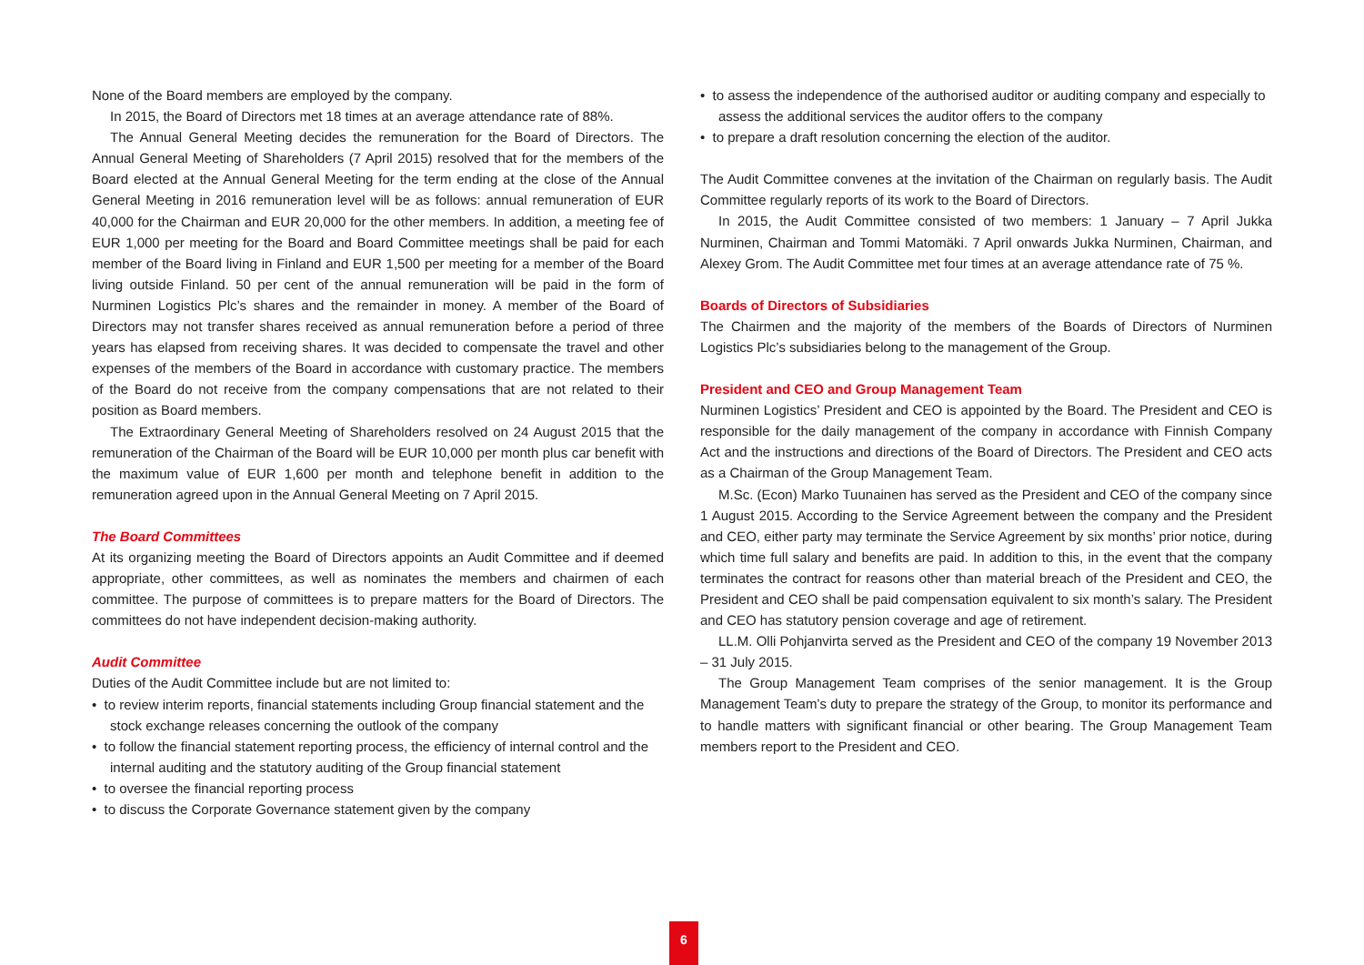None of the Board members are employed by the company.
In 2015, the Board of Directors met 18 times at an average attendance rate of 88%.
The Annual General Meeting decides the remuneration for the Board of Directors. The Annual General Meeting of Shareholders (7 April 2015) resolved that for the members of the Board elected at the Annual General Meeting for the term ending at the close of the Annual General Meeting in 2016 remuneration level will be as follows: annual remuneration of EUR 40,000 for the Chairman and EUR 20,000 for the other members. In addition, a meeting fee of EUR 1,000 per meeting for the Board and Board Committee meetings shall be paid for each member of the Board living in Finland and EUR 1,500 per meeting for a member of the Board living outside Finland. 50 per cent of the annual remuneration will be paid in the form of Nurminen Logistics Plc’s shares and the remainder in money. A member of the Board of Directors may not transfer shares received as annual remuneration before a period of three years has elapsed from receiving shares. It was decided to compensate the travel and other expenses of the members of the Board in accordance with customary practice. The members of the Board do not receive from the company compensations that are not related to their position as Board members.
The Extraordinary General Meeting of Shareholders resolved on 24 August 2015 that the remuneration of the Chairman of the Board will be EUR 10,000 per month plus car benefit with the maximum value of EUR 1,600 per month and telephone benefit in addition to the remuneration agreed upon in the Annual General Meeting on 7 April 2015.
The Board Committees
At its organizing meeting the Board of Directors appoints an Audit Committee and if deemed appropriate, other committees, as well as nominates the members and chairmen of each committee. The purpose of committees is to prepare matters for the Board of Directors. The committees do not have independent decision-making authority.
Audit Committee
Duties of the Audit Committee include but are not limited to:
• to review interim reports, financial statements including Group financial statement and the stock exchange releases concerning the outlook of the company
• to follow the financial statement reporting process, the efficiency of internal control and the internal auditing and the statutory auditing of the Group financial statement
• to oversee the financial reporting process
• to discuss the Corporate Governance statement given by the company
• to assess the independence of the authorised auditor or auditing company and especially to assess the additional services the auditor offers to the company
• to prepare a draft resolution concerning the election of the auditor.
The Audit Committee convenes at the invitation of the Chairman on regularly basis. The Audit Committee regularly reports of its work to the Board of Directors.
In 2015, the Audit Committee consisted of two members: 1 January – 7 April Jukka Nurminen, Chairman and Tommi Matomäki. 7 April onwards Jukka Nurminen, Chairman, and Alexey Grom. The Audit Committee met four times at an average attendance rate of 75 %.
Boards of Directors of Subsidiaries
The Chairmen and the majority of the members of the Boards of Directors of Nurminen Logistics Plc’s subsidiaries belong to the management of the Group.
President and CEO and Group Management Team
Nurminen Logistics’ President and CEO is appointed by the Board. The President and CEO is responsible for the daily management of the company in accordance with Finnish Company Act and the instructions and directions of the Board of Directors. The President and CEO acts as a Chairman of the Group Management Team.
M.Sc. (Econ) Marko Tuunainen has served as the President and CEO of the company since 1 August 2015. According to the Service Agreement between the company and the President and CEO, either party may terminate the Service Agreement by six months’ prior notice, during which time full salary and benefits are paid. In addition to this, in the event that the company terminates the contract for reasons other than material breach of the President and CEO, the President and CEO shall be paid compensation equivalent to six month’s salary. The President and CEO has statutory pension coverage and age of retirement.
LL.M. Olli Pohjanvirta served as the President and CEO of the company 19 November 2013 – 31 July 2015.
The Group Management Team comprises of the senior management. It is the Group Management Team’s duty to prepare the strategy of the Group, to monitor its performance and to handle matters with significant financial or other bearing. The Group Management Team members report to the President and CEO.
6